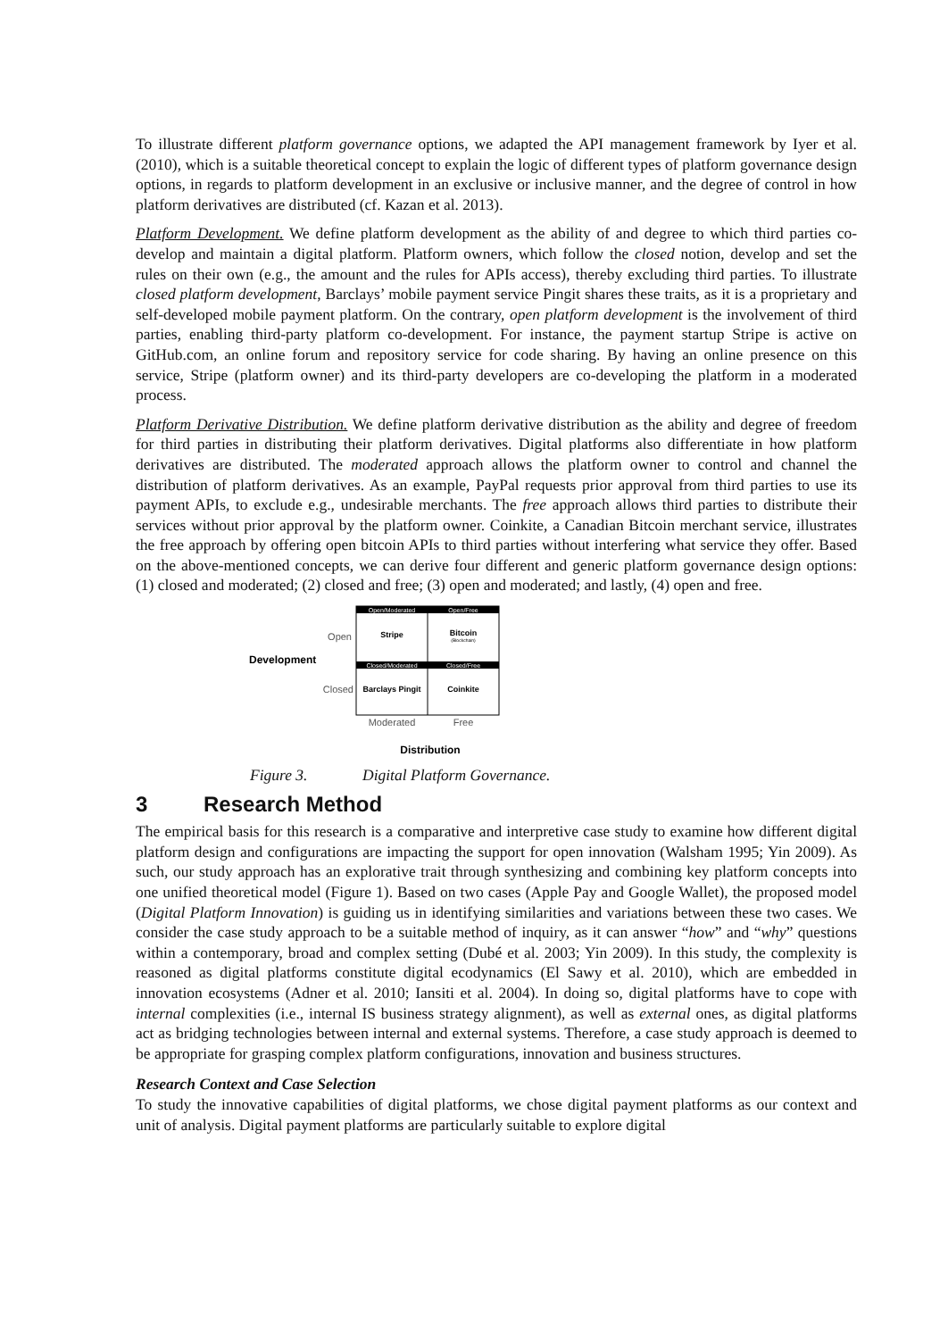To illustrate different platform governance options, we adapted the API management framework by Iyer et al. (2010), which is a suitable theoretical concept to explain the logic of different types of platform governance design options, in regards to platform development in an exclusive or inclusive manner, and the degree of control in how platform derivatives are distributed (cf. Kazan et al. 2013).
Platform Development. We define platform development as the ability of and degree to which third parties co-develop and maintain a digital platform. Platform owners, which follow the closed notion, develop and set the rules on their own (e.g., the amount and the rules for APIs access), thereby excluding third parties. To illustrate closed platform development, Barclays’ mobile payment service Pingit shares these traits, as it is a proprietary and self-developed mobile payment platform. On the contrary, open platform development is the involvement of third parties, enabling third-party platform co-development. For instance, the payment startup Stripe is active on GitHub.com, an online forum and repository service for code sharing. By having an online presence on this service, Stripe (platform owner) and its third-party developers are co-developing the platform in a moderated process.
Platform Derivative Distribution. We define platform derivative distribution as the ability and degree of freedom for third parties in distributing their platform derivatives. Digital platforms also differentiate in how platform derivatives are distributed. The moderated approach allows the platform owner to control and channel the distribution of platform derivatives. As an example, PayPal requests prior approval from third parties to use its payment APIs, to exclude e.g., undesirable merchants. The free approach allows third parties to distribute their services without prior approval by the platform owner. Coinkite, a Canadian Bitcoin merchant service, illustrates the free approach by offering open bitcoin APIs to third parties without interfering what service they offer. Based on the above-mentioned concepts, we can derive four different and generic platform governance design options: (1) closed and moderated; (2) closed and free; (3) open and moderated; and lastly, (4) open and free.
Open/Moderated
Open/Free
Closed/Moderated
Closed/Free
Stripe
Bitcoin
(Blockchain)
Barclays Pingit
Coinkite
Open
Closed
Development
Moderated
Free
Distribution
Figure 3. Digital Platform Governance.
3 Research Method
The empirical basis for this research is a comparative and interpretive case study to examine how different digital platform design and configurations are impacting the support for open innovation (Walsham 1995; Yin 2009). As such, our study approach has an explorative trait through synthesizing and combining key platform concepts into one unified theoretical model (Figure 1). Based on two cases (Apple Pay and Google Wallet), the proposed model (Digital Platform Innovation) is guiding us in identifying similarities and variations between these two cases. We consider the case study approach to be a suitable method of inquiry, as it can answer “how” and “why” questions within a contemporary, broad and complex setting (Dubé et al. 2003; Yin 2009). In this study, the complexity is reasoned as digital platforms constitute digital ecodynamics (El Sawy et al. 2010), which are embedded in innovation ecosystems (Adner et al. 2010; Iansiti et al. 2004). In doing so, digital platforms have to cope with internal complexities (i.e., internal IS business strategy alignment), as well as external ones, as digital platforms act as bridging technologies between internal and external systems. Therefore, a case study approach is deemed to be appropriate for grasping complex platform configurations, innovation and business structures.
Research Context and Case Selection
To study the innovative capabilities of digital platforms, we chose digital payment platforms as our context and unit of analysis. Digital payment platforms are particularly suitable to explore digital